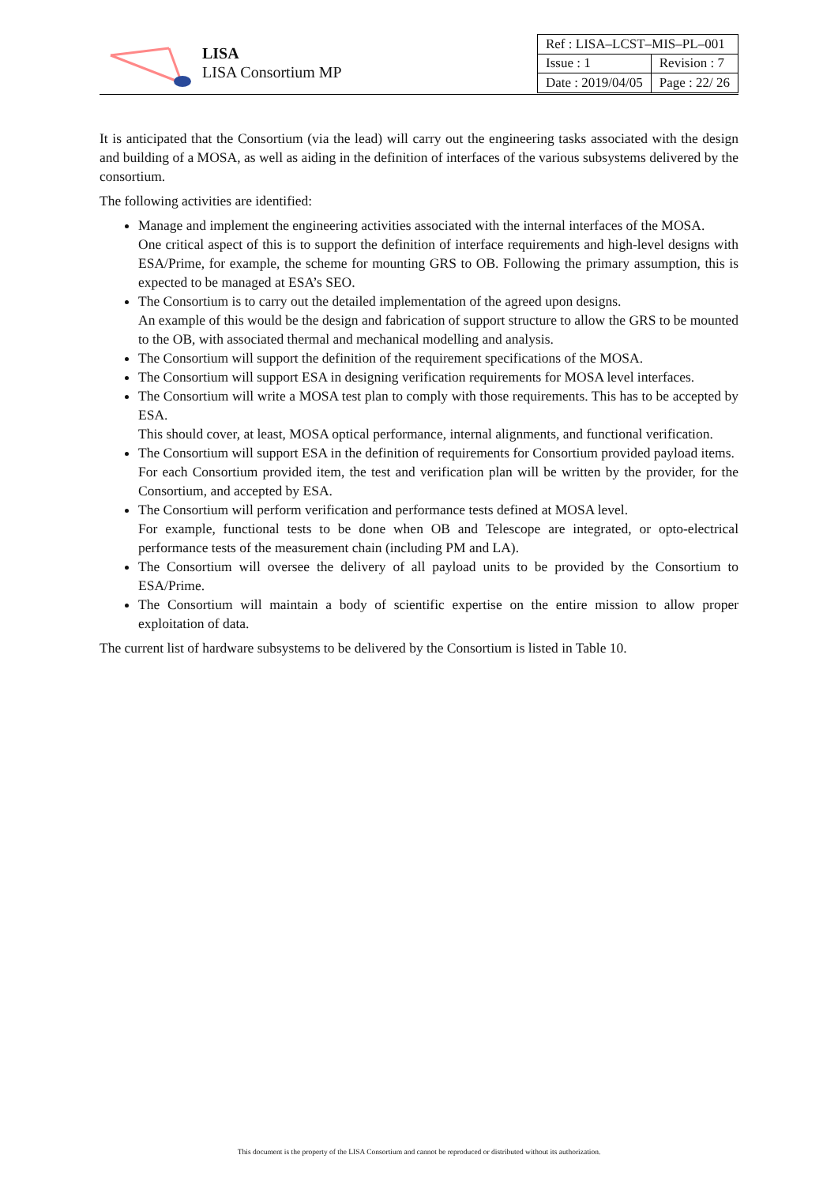LISA
LISA Consortium MP
| Ref : LISA–LCST–MIS–PL–001 | |
| Issue : 1 | Revision : 7 |
| Date : 2019/04/05 | Page : 22/ 26 |
It is anticipated that the Consortium (via the lead) will carry out the engineering tasks associated with the design and building of a MOSA, as well as aiding in the definition of interfaces of the various subsystems delivered by the consortium.
The following activities are identified:
Manage and implement the engineering activities associated with the internal interfaces of the MOSA.
One critical aspect of this is to support the definition of interface requirements and high-level designs with ESA/Prime, for example, the scheme for mounting GRS to OB. Following the primary assumption, this is expected to be managed at ESA’s SEO.
The Consortium is to carry out the detailed implementation of the agreed upon designs.
An example of this would be the design and fabrication of support structure to allow the GRS to be mounted to the OB, with associated thermal and mechanical modelling and analysis.
The Consortium will support the definition of the requirement specifications of the MOSA.
The Consortium will support ESA in designing verification requirements for MOSA level interfaces.
The Consortium will write a MOSA test plan to comply with those requirements. This has to be accepted by ESA.
This should cover, at least, MOSA optical performance, internal alignments, and functional verification.
The Consortium will support ESA in the definition of requirements for Consortium provided payload items.
For each Consortium provided item, the test and verification plan will be written by the provider, for the Consortium, and accepted by ESA.
The Consortium will perform verification and performance tests defined at MOSA level.
For example, functional tests to be done when OB and Telescope are integrated, or opto-electrical performance tests of the measurement chain (including PM and LA).
The Consortium will oversee the delivery of all payload units to be provided by the Consortium to ESA/Prime.
The Consortium will maintain a body of scientific expertise on the entire mission to allow proper exploitation of data.
The current list of hardware subsystems to be delivered by the Consortium is listed in Table 10.
This document is the property of the LISA Consortium and cannot be reproduced or distributed without its authorization.